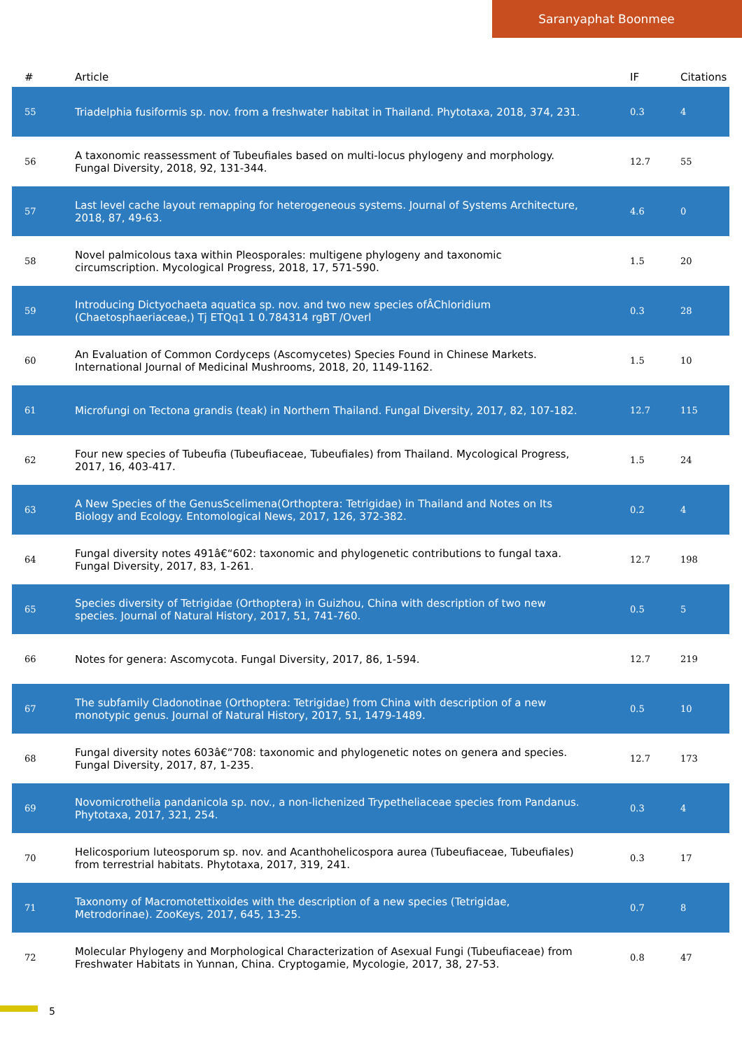Saranyaphat Boonmee
| # | Article | IF | Citations |
| --- | --- | --- | --- |
| 55 | Triadelphia fusiformis sp. nov. from a freshwater habitat in Thailand. Phytotaxa, 2018, 374, 231. | 0.3 | 4 |
| 56 | A taxonomic reassessment of Tubeufiales based on multi-locus phylogeny and morphology. Fungal Diversity, 2018, 92, 131-344. | 12.7 | 55 |
| 57 | Last level cache layout remapping for heterogeneous systems. Journal of Systems Architecture, 2018, 87, 49-63. | 4.6 | 0 |
| 58 | Novel palmicolous taxa within Pleosporales: multigene phylogeny and taxonomic circumscription. Mycological Progress, 2018, 17, 571-590. | 1.5 | 20 |
| 59 | Introducing Dictyochaeta aquatica sp. nov. and two new species ofÂChloridium (Chaetosphaeriaceae,) Tj ETQq1 1 0.784314 rgBT /Overl | 0.3 | 28 |
| 60 | An Evaluation of Common Cordyceps (Ascomycetes) Species Found in Chinese Markets. International Journal of Medicinal Mushrooms, 2018, 20, 1149-1162. | 1.5 | 10 |
| 61 | Microfungi on Tectona grandis (teak) in Northern Thailand. Fungal Diversity, 2017, 82, 107-182. | 12.7 | 115 |
| 62 | Four new species of Tubeufia (Tubeufiaceae, Tubeufiales) from Thailand. Mycological Progress, 2017, 16, 403-417. | 1.5 | 24 |
| 63 | A New Species of the GenusScelimena(Orthoptera: Tetrigidae) in Thailand and Notes on Its Biology and Ecology. Entomological News, 2017, 126, 372-382. | 0.2 | 4 |
| 64 | Fungal diversity notes 491â€“602: taxonomic and phylogenetic contributions to fungal taxa. Fungal Diversity, 2017, 83, 1-261. | 12.7 | 198 |
| 65 | Species diversity of Tetrigidae (Orthoptera) in Guizhou, China with description of two new species. Journal of Natural History, 2017, 51, 741-760. | 0.5 | 5 |
| 66 | Notes for genera: Ascomycota. Fungal Diversity, 2017, 86, 1-594. | 12.7 | 219 |
| 67 | The subfamily Cladonotinae (Orthoptera: Tetrigidae) from China with description of a new monotypic genus. Journal of Natural History, 2017, 51, 1479-1489. | 0.5 | 10 |
| 68 | Fungal diversity notes 603â€“708: taxonomic and phylogenetic notes on genera and species. Fungal Diversity, 2017, 87, 1-235. | 12.7 | 173 |
| 69 | Novomicrothelia pandanicola sp. nov., a non-lichenized Trypetheliaceae species from Pandanus. Phytotaxa, 2017, 321, 254. | 0.3 | 4 |
| 70 | Helicosporium luteosporum sp. nov. and Acanthohelicospora aurea (Tubeufiaceae, Tubeufiales) from terrestrial habitats. Phytotaxa, 2017, 319, 241. | 0.3 | 17 |
| 71 | Taxonomy of Macromotettixoides with the description of a new species (Tetrigidae, Metrodorinae). ZooKeys, 2017, 645, 13-25. | 0.7 | 8 |
| 72 | Molecular Phylogeny and Morphological Characterization of Asexual Fungi (Tubeufiaceae) from Freshwater Habitats in Yunnan, China. Cryptogamie, Mycologie, 2017, 38, 27-53. | 0.8 | 47 |
5